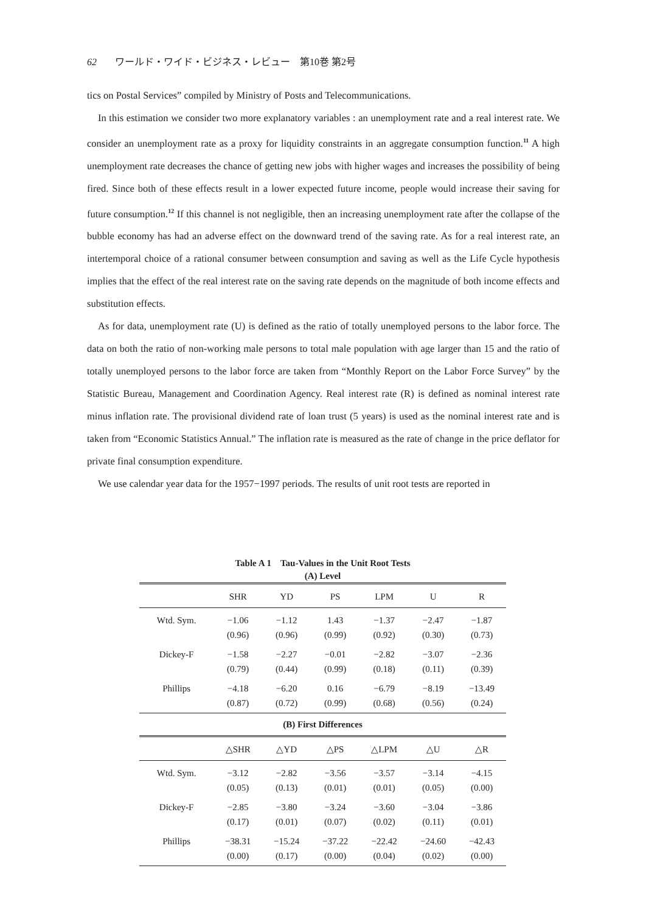62 ワールド・ワイド・ビジネス・レビュー　第10巻 第2号
tics on Postal Services” compiled by Ministry of Posts and Telecommunications.
In this estimation we consider two more explanatory variables : an unemployment rate and a real interest rate. We consider an unemployment rate as a proxy for liquidity constraints in an aggregate consumption function.<sup>11</sup> A high unemployment rate decreases the chance of getting new jobs with higher wages and increases the possibility of being fired. Since both of these effects result in a lower expected future income, people would increase their saving for future consumption.<sup>12</sup> If this channel is not negligible, then an increasing unemployment rate after the collapse of the bubble economy has had an adverse effect on the downward trend of the saving rate. As for a real interest rate, an intertemporal choice of a rational consumer between consumption and saving as well as the Life Cycle hypothesis implies that the effect of the real interest rate on the saving rate depends on the magnitude of both income effects and substitution effects.
As for data, unemployment rate (U) is defined as the ratio of totally unemployed persons to the labor force. The data on both the ratio of non-working male persons to total male population with age larger than 15 and the ratio of totally unemployed persons to the labor force are taken from “Monthly Report on the Labor Force Survey” by the Statistic Bureau, Management and Coordination Agency. Real interest rate (R) is defined as nominal interest rate minus inflation rate. The provisional dividend rate of loan trust (5 years) is used as the nominal interest rate and is taken from “Economic Statistics Annual.” The inflation rate is measured as the rate of change in the price deflator for private final consumption expenditure.
We use calendar year data for the 1957−1997 periods. The results of unit root tests are reported in
Table A 1　Tau-Values in the Unit Root Tests
(A) Level
| | SHR | YD | PS | LPM | U | R |
| --- | --- | --- | --- | --- | --- | --- |
| Wtd. Sym. | −1.06 | −1.12 | 1.43 | −1.37 | −2.47 | −1.87 |
| | (0.96) | (0.96) | (0.99) | (0.92) | (0.30) | (0.73) |
| Dickey-F | −1.58 | −2.27 | −0.01 | −2.82 | −3.07 | −2.36 |
| | (0.79) | (0.44) | (0.99) | (0.18) | (0.11) | (0.39) |
| Phillips | −4.18 | −6.20 | 0.16 | −6.79 | −8.19 | −13.49 |
| | (0.87) | (0.72) | (0.99) | (0.68) | (0.56) | (0.24) |
| (B) First Differences | | | | | | |
| | △SHR | △YD | △PS | △LPM | △U | △R |
| Wtd. Sym. | −3.12 | −2.82 | −3.56 | −3.57 | −3.14 | −4.15 |
| | (0.05) | (0.13) | (0.01) | (0.01) | (0.05) | (0.00) |
| Dickey-F | −2.85 | −3.80 | −3.24 | −3.60 | −3.04 | −3.86 |
| | (0.17) | (0.01) | (0.07) | (0.02) | (0.11) | (0.01) |
| Phillips | −38.31 | −15.24 | −37.22 | −22.42 | −24.60 | −42.43 |
| | (0.00) | (0.17) | (0.00) | (0.04) | (0.02) | (0.00) |